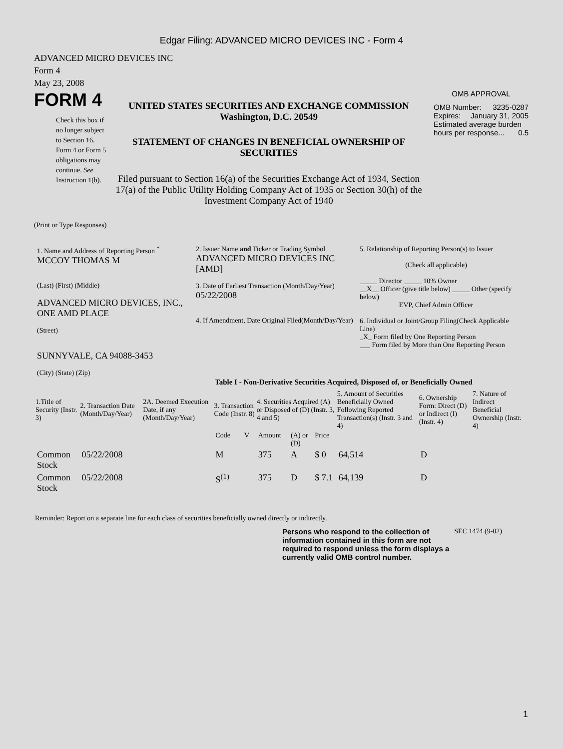Edgar Filing: ADVANCED MICRO DEVICES INC - Form 4
ADVANCED MICRO DEVICES INC
Form 4
May 23, 2008
FORM 4
Check this box if no longer subject to Section 16. Form 4 or Form 5 obligations may continue. See Instruction 1(b).
UNITED STATES SECURITIES AND EXCHANGE COMMISSION
Washington, D.C. 20549
STATEMENT OF CHANGES IN BENEFICIAL OWNERSHIP OF SECURITIES
Filed pursuant to Section 16(a) of the Securities Exchange Act of 1934, Section 17(a) of the Public Utility Holding Company Act of 1935 or Section 30(h) of the Investment Company Act of 1940
OMB APPROVAL
OMB Number: 3235-0287
Expires: January 31, 2005
Estimated average burden hours per response... 0.5
(Print or Type Responses)
| 1. Name and Address of Reporting Person <sup>*</sup> MCCOY THOMAS M (Last) (First) (Middle) ADVANCED MICRO DEVICES, INC., ONE AMD PLACE (Street) SUNNYVALE, CA 94088-3453 (City) (State) (Zip) | 2. Issuer Name and Ticker or Trading Symbol ADVANCED MICRO DEVICES INC [AMD] 3. Date of Earliest Transaction (Month/Day/Year) 05/22/2008 4. If Amendment, Date Original Filed(Month/Day/Year) | 5. Relationship of Reporting Person(s) to Issuer (Check all applicable) _____ Director _____ 10% Owner __X__ Officer (give title below) _____ Other (specify below) EVP, Chief Admin Officer 6. Individual or Joint/Group Filing(Check Applicable Line) _X_ Form filed by One Reporting Person ___ Form filed by More than One Reporting Person |
Table I - Non-Derivative Securities Acquired, Disposed of, or Beneficially Owned
| 1.Title of Security (Instr. 3) | 2. Transaction Date (Month/Day/Year) | 2A. Deemed Execution Date, if any (Month/Day/Year) | 3. Transaction Code (Instr. 8) | | 4. Securities Acquired (A) or Disposed of (D) (Instr. 3, 4 and 5) | | | 5. Amount of Securities Beneficially Owned Following Reported Transaction(s) (Instr. 3 and 4) | 6. Ownership Form: Direct (D) or Indirect (I) (Instr. 4) | 7. Nature of Indirect Beneficial Ownership (Instr. 4) |
| --- | --- | --- | --- | --- | --- | --- | --- | --- | --- | --- |
| | | | Code | V | Amount | (A) or (D) | Price | | | |
| Common Stock | 05/22/2008 | | M | | 375 | A | $ 0 | 64,514 | D | |
| Common Stock | 05/22/2008 | | S<sup>(1)</sup> | | 375 | D | $ 7.1 | 64,139 | D | |
Reminder: Report on a separate line for each class of securities beneficially owned directly or indirectly.
Persons who respond to the collection of information contained in this form are not required to respond unless the form displays a currently valid OMB control number.
SEC 1474 (9-02)
1